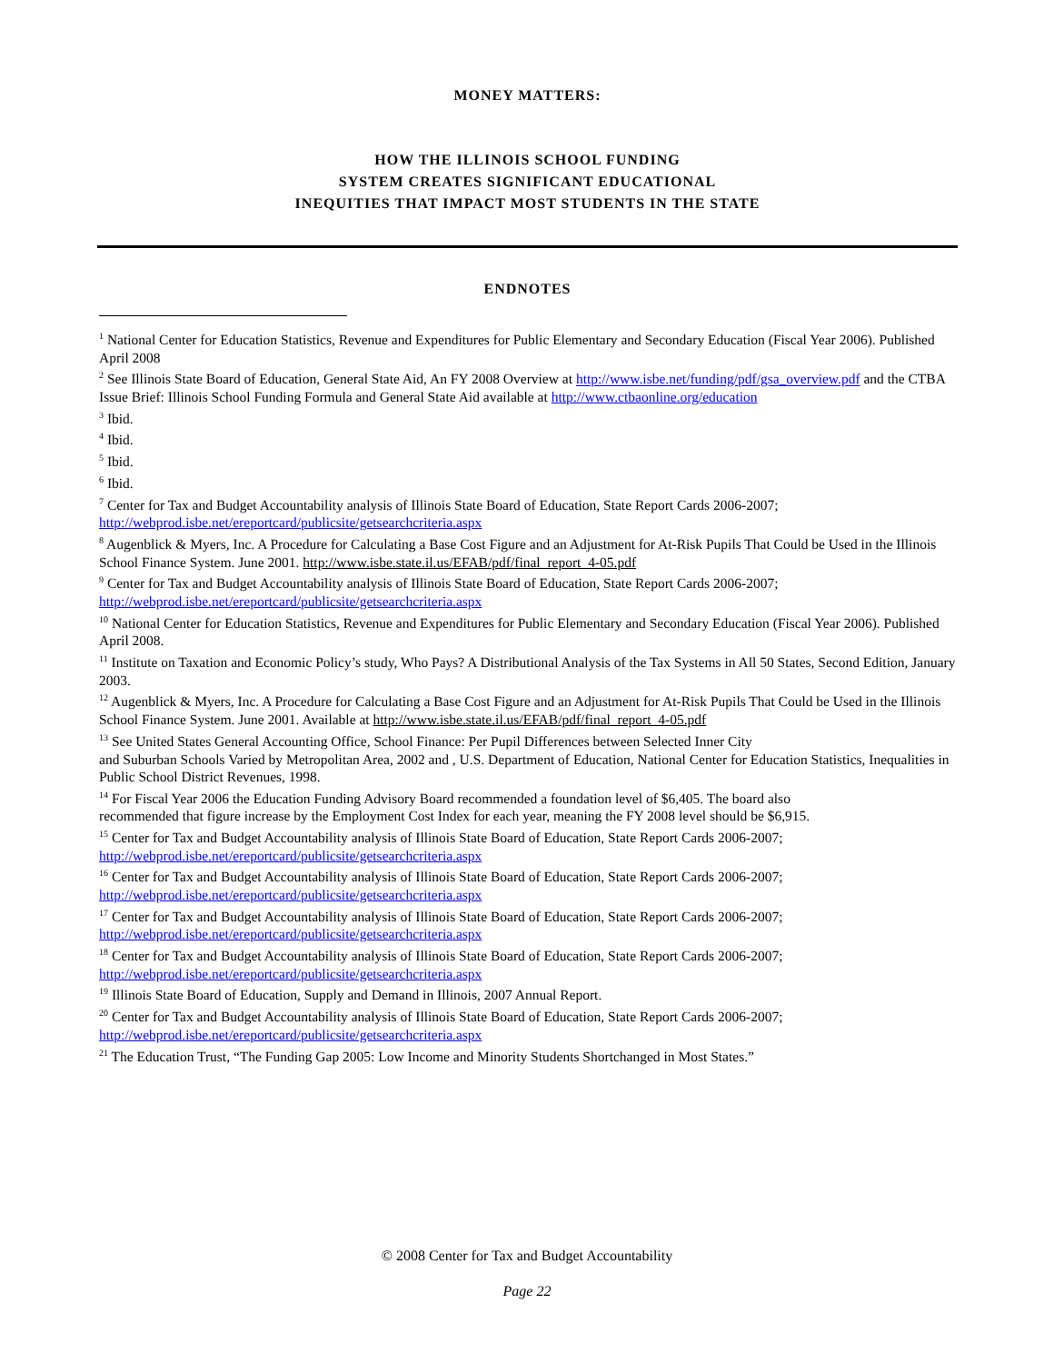MONEY MATTERS:
HOW THE ILLINOIS SCHOOL FUNDING
SYSTEM CREATES SIGNIFICANT EDUCATIONAL
INEQUITIES THAT IMPACT MOST STUDENTS IN THE STATE
ENDNOTES
<sup>1</sup> National Center for Education Statistics, Revenue and Expenditures for Public Elementary and Secondary Education (Fiscal Year 2006). Published April 2008
<sup>2</sup> See Illinois State Board of Education, General State Aid, An FY 2008 Overview at http://www.isbe.net/funding/pdf/gsa_overview.pdf and the CTBA Issue Brief: Illinois School Funding Formula and General State Aid available at http://www.ctbaonline.org/education
<sup>3</sup> Ibid.
<sup>4</sup> Ibid.
<sup>5</sup> Ibid.
<sup>6</sup> Ibid.
<sup>7</sup> Center for Tax and Budget Accountability analysis of Illinois State Board of Education, State Report Cards 2006-2007;
http://webprod.isbe.net/ereportcard/publicsite/getsearchcriteria.aspx
<sup>8</sup> Augenblick & Myers, Inc. A Procedure for Calculating a Base Cost Figure and an Adjustment for At-Risk Pupils That Could be Used in the Illinois School Finance System. June 2001. http://www.isbe.state.il.us/EFAB/pdf/final_report_4-05.pdf
<sup>9</sup> Center for Tax and Budget Accountability analysis of Illinois State Board of Education, State Report Cards 2006-2007;
http://webprod.isbe.net/ereportcard/publicsite/getsearchcriteria.aspx
<sup>10</sup> National Center for Education Statistics, Revenue and Expenditures for Public Elementary and Secondary Education (Fiscal Year 2006). Published April 2008.
<sup>11</sup> Institute on Taxation and Economic Policy’s study, Who Pays? A Distributional Analysis of the Tax Systems in All 50 States, Second Edition, January 2003.
<sup>12</sup> Augenblick & Myers, Inc. A Procedure for Calculating a Base Cost Figure and an Adjustment for At-Risk Pupils That Could be Used in the Illinois School Finance System. June 2001. Available at http://www.isbe.state.il.us/EFAB/pdf/final_report_4-05.pdf
<sup>13</sup> See United States General Accounting Office, School Finance: Per Pupil Differences between Selected Inner City
and Suburban Schools Varied by Metropolitan Area, 2002 and , U.S. Department of Education, National Center for Education Statistics, Inequalities in Public School District Revenues, 1998.
<sup>14</sup> For Fiscal Year 2006 the Education Funding Advisory Board recommended a foundation level of $6,405. The board also
recommended that figure increase by the Employment Cost Index for each year, meaning the FY 2008 level should be $6,915.
<sup>15</sup> Center for Tax and Budget Accountability analysis of Illinois State Board of Education, State Report Cards 2006-2007;
http://webprod.isbe.net/ereportcard/publicsite/getsearchcriteria.aspx
<sup>16</sup> Center for Tax and Budget Accountability analysis of Illinois State Board of Education, State Report Cards 2006-2007;
http://webprod.isbe.net/ereportcard/publicsite/getsearchcriteria.aspx
<sup>17</sup> Center for Tax and Budget Accountability analysis of Illinois State Board of Education, State Report Cards 2006-2007;
http://webprod.isbe.net/ereportcard/publicsite/getsearchcriteria.aspx
<sup>18</sup> Center for Tax and Budget Accountability analysis of Illinois State Board of Education, State Report Cards 2006-2007;
http://webprod.isbe.net/ereportcard/publicsite/getsearchcriteria.aspx
<sup>19</sup> Illinois State Board of Education, Supply and Demand in Illinois, 2007 Annual Report.
<sup>20</sup> Center for Tax and Budget Accountability analysis of Illinois State Board of Education, State Report Cards 2006-2007;
http://webprod.isbe.net/ereportcard/publicsite/getsearchcriteria.aspx
<sup>21</sup> The Education Trust, “The Funding Gap 2005: Low Income and Minority Students Shortchanged in Most States.”
© 2008 Center for Tax and Budget Accountability
Page 22